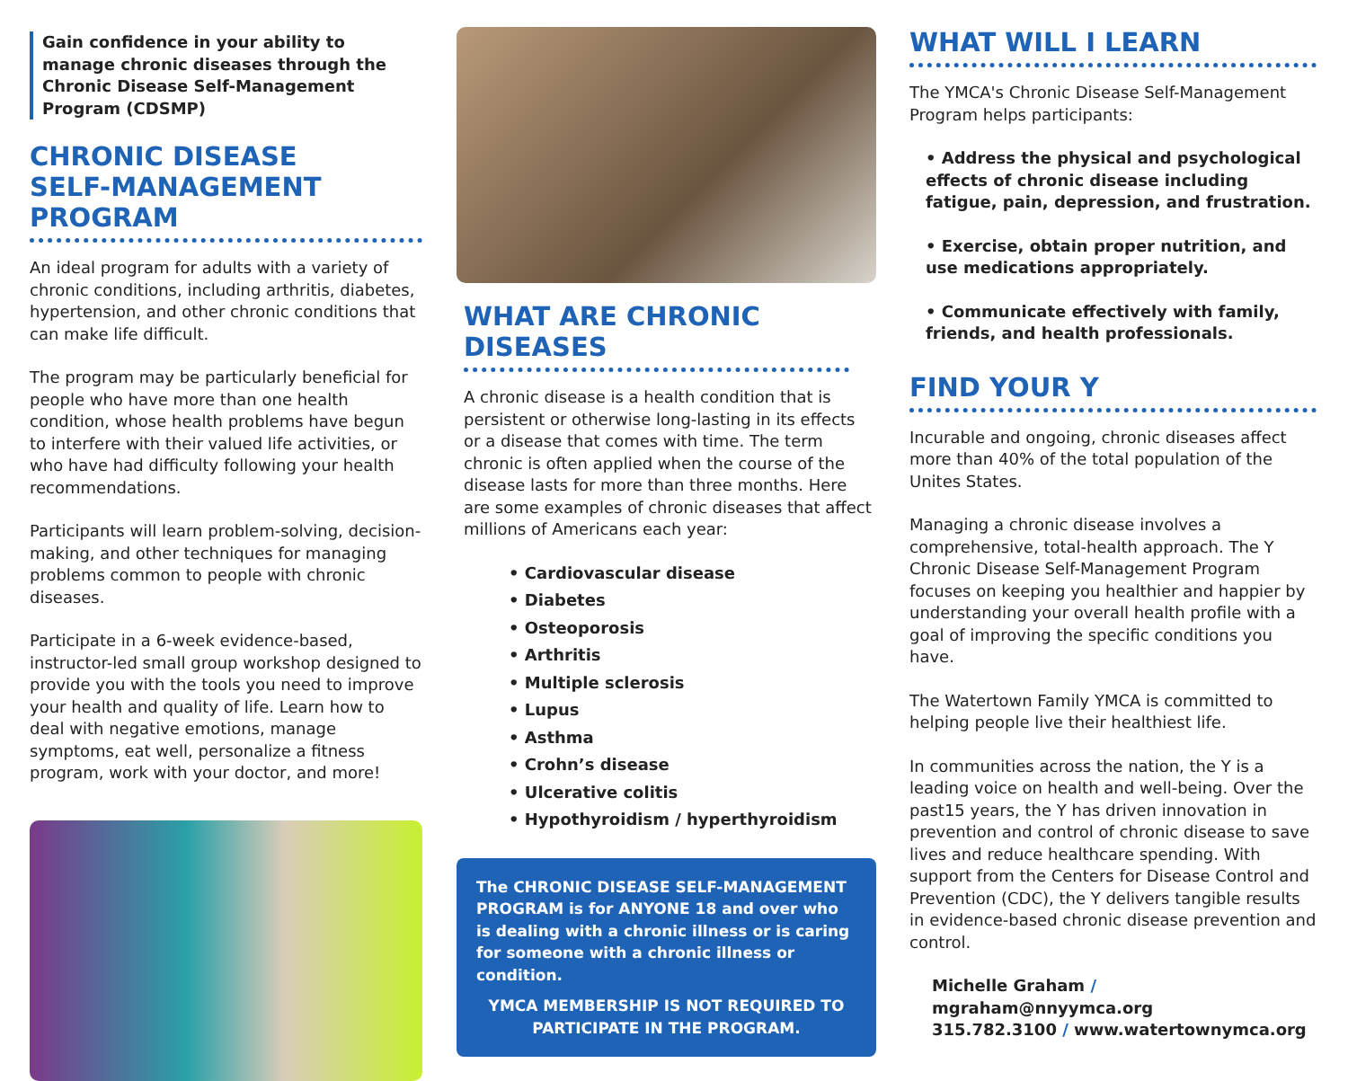Gain confidence in your ability to manage chronic diseases through the Chronic Disease Self-Management Program (CDSMP)
CHRONIC DISEASE
SELF-MANAGEMENT PROGRAM
An ideal program for adults with a variety of chronic conditions, including arthritis, diabetes, hypertension, and other chronic conditions that can make life difficult.
The program may be particularly beneficial for people who have more than one health condition, whose health problems have begun to interfere with their valued life activities, or who have had difficulty following your health recommendations.
Participants will learn problem-solving, decision-making, and other techniques for managing problems common to people with chronic diseases.
Participate in a 6-week evidence-based, instructor-led small group workshop designed to provide you with the tools you need to improve your health and quality of life. Learn how to deal with negative emotions, manage symptoms, eat well, personalize a fitness program, work with your doctor, and more!
WHAT ARE CHRONIC DISEASES
A chronic disease is a health condition that is persistent or otherwise long-lasting in its effects or a disease that comes with time. The term chronic is often applied when the course of the disease lasts for more than three months. Here are some examples of chronic diseases that affect millions of Americans each year:
• Cardiovascular disease
• Diabetes
• Osteoporosis
• Arthritis
• Multiple sclerosis
• Lupus
• Asthma
• Crohn’s disease
• Ulcerative colitis
• Hypothyroidism / hyperthyroidism
The CHRONIC DISEASE SELF-MANAGEMENT PROGRAM is for ANYONE 18 and over who is dealing with a chronic illness or is caring for someone with a chronic illness or condition.
YMCA MEMBERSHIP IS NOT REQUIRED TO PARTICIPATE IN THE PROGRAM.
WHAT WILL I LEARN
The YMCA's Chronic Disease Self-Management Program helps participants:
• Address the physical and psychological effects of chronic disease including fatigue, pain, depression, and frustration.
• Exercise, obtain proper nutrition, and use medications appropriately.
• Communicate effectively with family, friends, and health professionals.
FIND YOUR Y
Incurable and ongoing, chronic diseases affect more than 40% of the total population of the Unites States.
Managing a chronic disease involves a comprehensive, total-health approach. The Y Chronic Disease Self-Management Program focuses on keeping you healthier and happier by understanding your overall health profile with a goal of improving the specific conditions you have.
The Watertown Family YMCA is committed to helping people live their healthiest life.
In communities across the nation, the Y is a leading voice on health and well-being. Over the past15 years, the Y has driven innovation in prevention and control of chronic disease to save lives and reduce healthcare spending. With support from the Centers for Disease Control and Prevention (CDC), the Y delivers tangible results in evidence-based chronic disease prevention and control.
Michelle Graham / mgraham@nnyymca.org
315.782.3100 / www.watertownymca.org